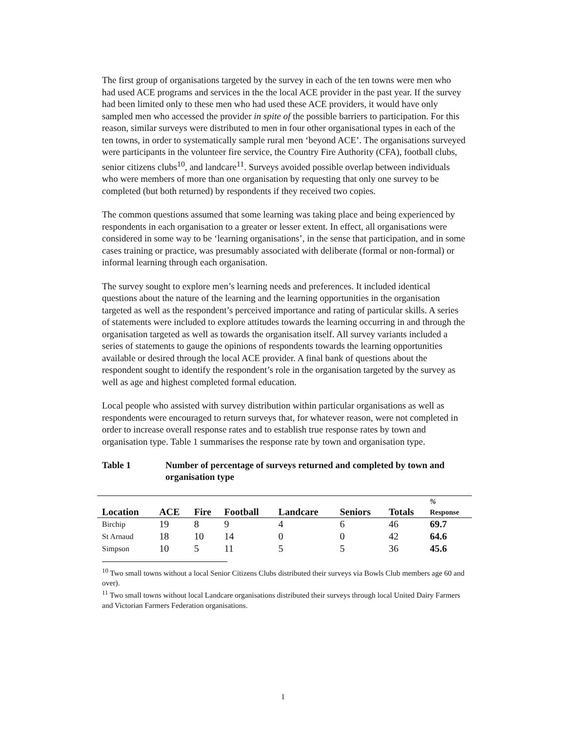The first group of organisations targeted by the survey in each of the ten towns were men who had used ACE programs and services in the the local ACE provider in the past year. If the survey had been limited only to these men who had used these ACE providers, it would have only sampled men who accessed the provider in spite of the possible barriers to participation. For this reason, similar surveys were distributed to men in four other organisational types in each of the ten towns, in order to systematically sample rural men ‘beyond ACE’. The organisations surveyed were participants in the volunteer fire service, the Country Fire Authority (CFA), football clubs, senior citizens clubs<sup>10</sup>, and landcare<sup>11</sup>. Surveys avoided possible overlap between individuals who were members of more than one organisation by requesting that only one survey to be completed (but both returned) by respondents if they received two copies.
The common questions assumed that some learning was taking place and being experienced by respondents in each organisation to a greater or lesser extent. In effect, all organisations were considered in some way to be ‘learning organisations’, in the sense that participation, and in some cases training or practice, was presumably associated with deliberate (formal or non-formal) or informal learning through each organisation.
The survey sought to explore men’s learning needs and preferences. It included identical questions about the nature of the learning and the learning opportunities in the organisation targeted as well as the respondent’s perceived importance and rating of particular skills. A series of statements were included to explore attitudes towards the learning occurring in and through the organisation targeted as well as towards the organisation itself. All survey variants included a series of statements to gauge the opinions of respondents towards the learning opportunities available or desired through the local ACE provider. A final bank of questions about the respondent sought to identify the respondent’s role in the organisation targeted by the survey as well as age and highest completed formal education.
Local people who assisted with survey distribution within particular organisations as well as respondents were encouraged to return surveys that, for whatever reason, were not completed in order to increase overall response rates and to establish true response rates by town and organisation type. Table 1 summarises the response rate by town and organisation type.
Table 1 Number of percentage of surveys returned and completed by town and organisation type
| Location | ACE | Fire | Football | Landcare | Seniors | Totals | % Response |
| --- | --- | --- | --- | --- | --- | --- | --- |
| Birchip | 19 | 8 | 9 | 4 | 6 | 46 | 69.7 |
| St Arnaud | 18 | 10 | 14 | 0 | 0 | 42 | 64.6 |
| Simpson | 10 | 5 | 11 | 5 | 5 | 36 | 45.6 |
<sup>10</sup> Two small towns without a local Senior Citizens Clubs distributed their surveys via Bowls Club members age 60 and over).
<sup>11</sup> Two small towns without local Landcare organisations distributed their surveys through local United Dairy Farmers and Victorian Farmers Federation organisations.
1